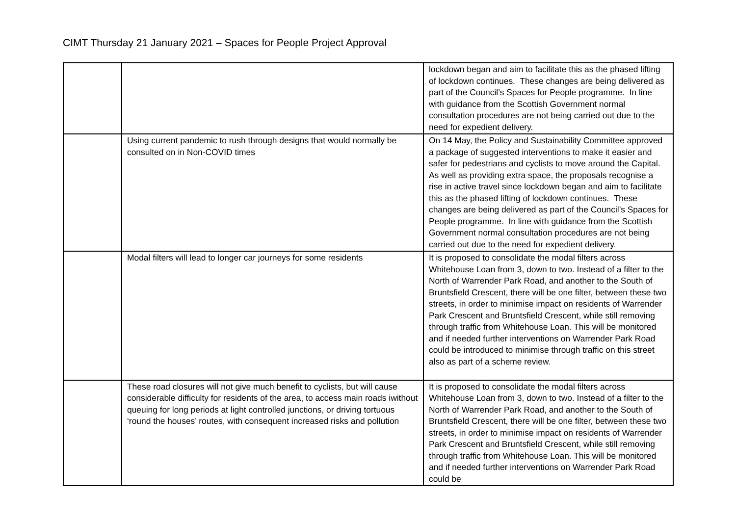CIMT Thursday 21 January 2021 – Spaces for People Project Approval
| | | lockdown began and aim to facilitate this as the phased lifting of lockdown continues. These changes are being delivered as part of the Council’s Spaces for People programme. In line with guidance from the Scottish Government normal consultation procedures are not being carried out due to the need for expedient delivery. |
| | Using current pandemic to rush through designs that would normally be consulted on in Non-COVID times | On 14 May, the Policy and Sustainability Committee approved a package of suggested interventions to make it easier and safer for pedestrians and cyclists to move around the Capital. As well as providing extra space, the proposals recognise a rise in active travel since lockdown began and aim to facilitate this as the phased lifting of lockdown continues. These changes are being delivered as part of the Council’s Spaces for People programme. In line with guidance from the Scottish Government normal consultation procedures are not being carried out due to the need for expedient delivery. |
| | Modal filters will lead to longer car journeys for some residents | It is proposed to consolidate the modal filters across Whitehouse Loan from 3, down to two. Instead of a filter to the North of Warrender Park Road, and another to the South of Bruntsfield Crescent, there will be one filter, between these two streets, in order to minimise impact on residents of Warrender Park Crescent and Bruntsfield Crescent, while still removing through traffic from Whitehouse Loan. This will be monitored and if needed further interventions on Warrender Park Road could be introduced to minimise through traffic on this street also as part of a scheme review. |
| | These road closures will not give much benefit to cyclists, but will cause considerable difficulty for residents of the area, to access main roads iwithout queuing for long periods at light controlled junctions, or driving tortuous ‘round the houses’ routes, with consequent increased risks and pollution | It is proposed to consolidate the modal filters across Whitehouse Loan from 3, down to two. Instead of a filter to the North of Warrender Park Road, and another to the South of Bruntsfield Crescent, there will be one filter, between these two streets, in order to minimise impact on residents of Warrender Park Crescent and Bruntsfield Crescent, while still removing through traffic from Whitehouse Loan. This will be monitored and if needed further interventions on Warrender Park Road could be |